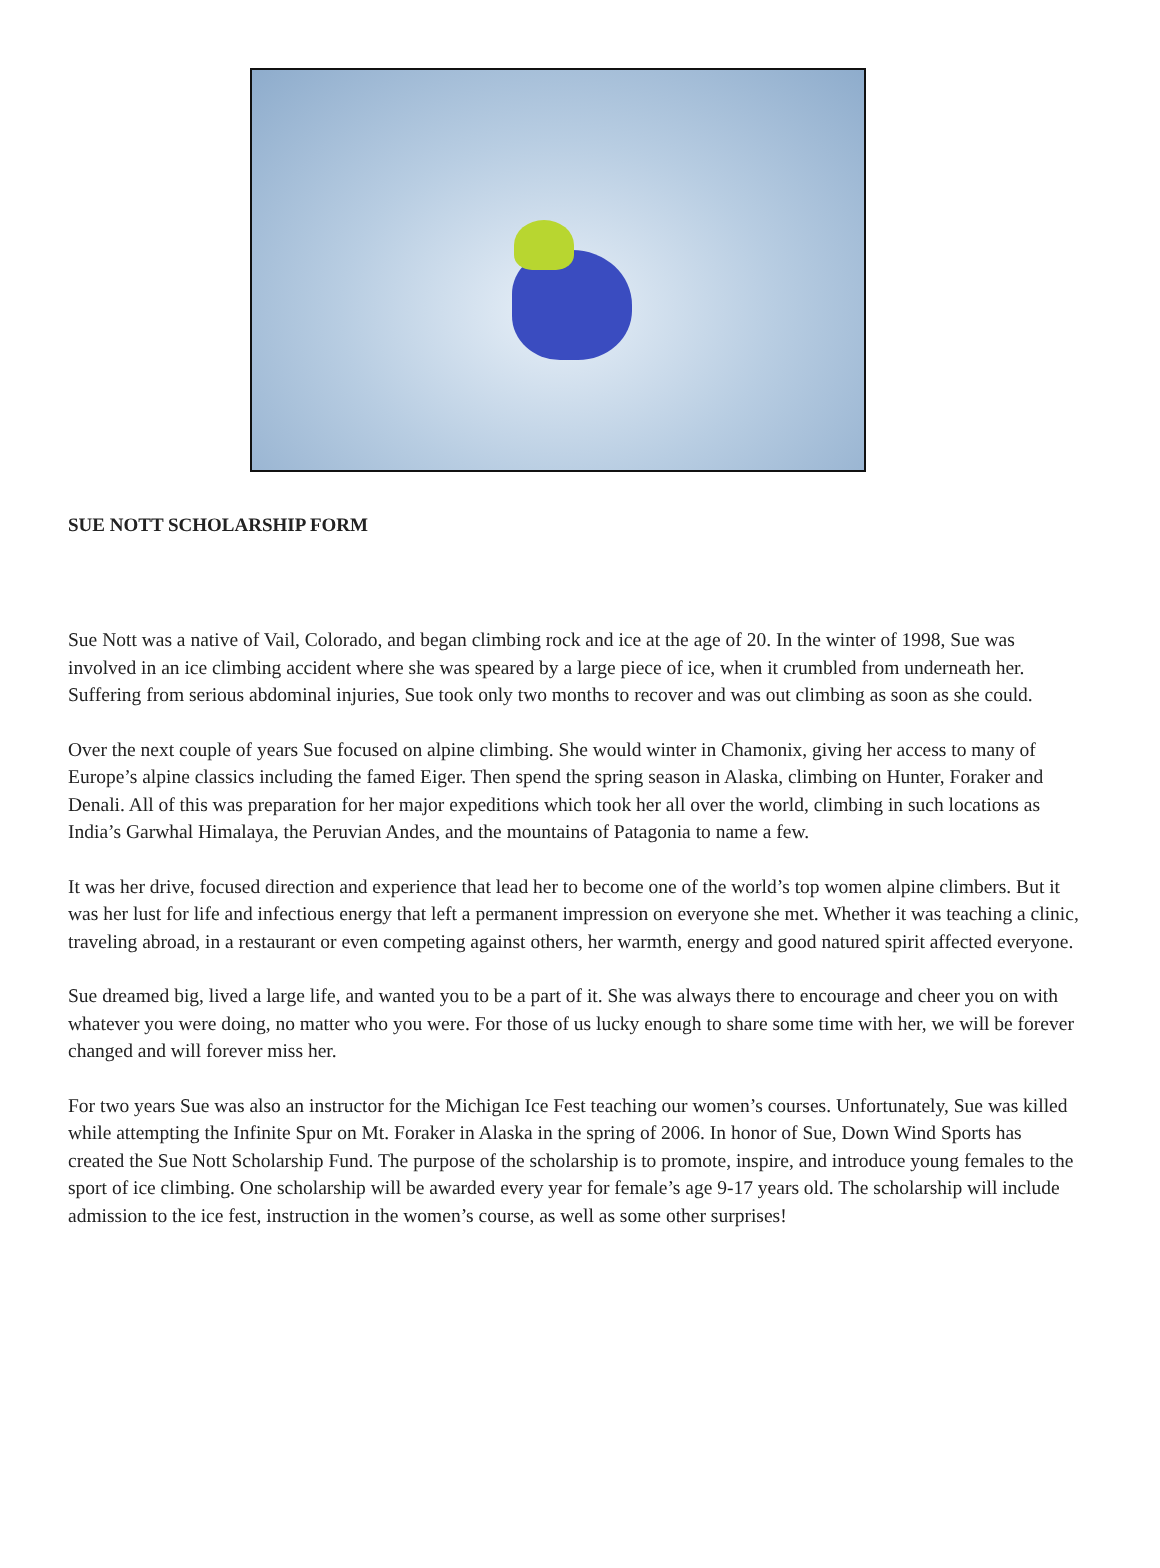SUE NOTT SCHOLARSHIP FORM
Sue Nott was a native of Vail, Colorado, and began climbing rock and ice at the age of 20. In the winter of 1998, Sue was involved in an ice climbing accident where she was speared by a large piece of ice, when it crumbled from underneath her. Suffering from serious abdominal injuries, Sue took only two months to recover and was out climbing as soon as she could.
Over the next couple of years Sue focused on alpine climbing. She would winter in Chamonix, giving her access to many of Europe’s alpine classics including the famed Eiger. Then spend the spring season in Alaska, climbing on Hunter, Foraker and Denali. All of this was preparation for her major expeditions which took her all over the world, climbing in such locations as India’s Garwhal Himalaya, the Peruvian Andes, and the mountains of Patagonia to name a few.
It was her drive, focused direction and experience that lead her to become one of the world’s top women alpine climbers. But it was her lust for life and infectious energy that left a permanent impression on everyone she met. Whether it was teaching a clinic, traveling abroad, in a restaurant or even competing against others, her warmth, energy and good natured spirit affected everyone.
Sue dreamed big, lived a large life, and wanted you to be a part of it. She was always there to encourage and cheer you on with whatever you were doing, no matter who you were. For those of us lucky enough to share some time with her, we will be forever changed and will forever miss her.
For two years Sue was also an instructor for the Michigan Ice Fest teaching our women’s courses. Unfortunately, Sue was killed while attempting the Infinite Spur on Mt. Foraker in Alaska in the spring of 2006. In honor of Sue, Down Wind Sports has created the Sue Nott Scholarship Fund. The purpose of the scholarship is to promote, inspire, and introduce young females to the sport of ice climbing. One scholarship will be awarded every year for female’s age 9-17 years old. The scholarship will include admission to the ice fest, instruction in the women’s course, as well as some other surprises!